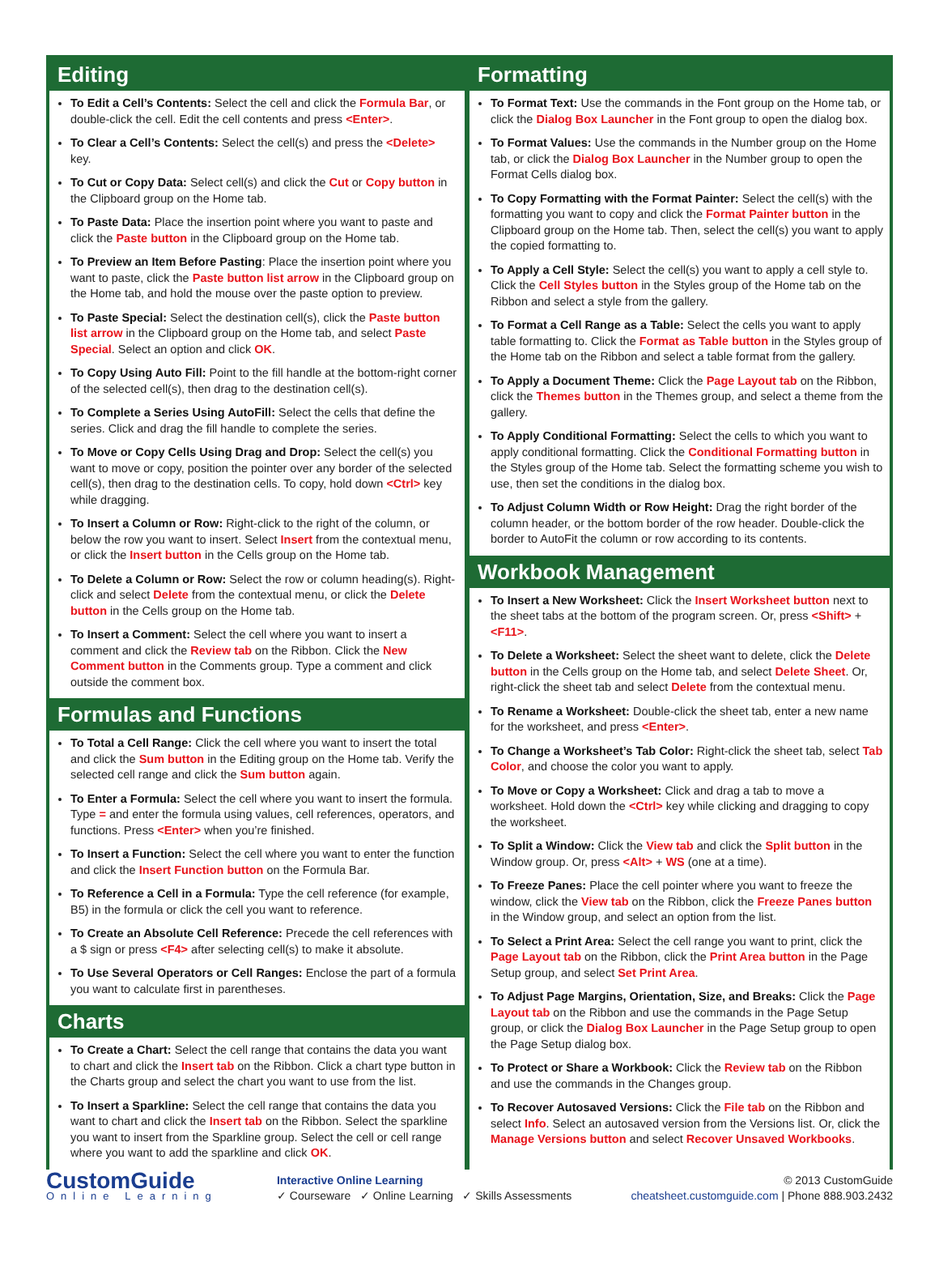Editing
To Edit a Cell’s Contents: Select the cell and click the Formula Bar, or double-click the cell. Edit the cell contents and press <Enter>.
To Clear a Cell’s Contents: Select the cell(s) and press the <Delete> key.
To Cut or Copy Data: Select cell(s) and click the Cut or Copy button in the Clipboard group on the Home tab.
To Paste Data: Place the insertion point where you want to paste and click the Paste button in the Clipboard group on the Home tab.
To Preview an Item Before Pasting: Place the insertion point where you want to paste, click the Paste button list arrow in the Clipboard group on the Home tab, and hold the mouse over the paste option to preview.
To Paste Special: Select the destination cell(s), click the Paste button list arrow in the Clipboard group on the Home tab, and select Paste Special. Select an option and click OK.
To Copy Using Auto Fill: Point to the fill handle at the bottom-right corner of the selected cell(s), then drag to the destination cell(s).
To Complete a Series Using AutoFill: Select the cells that define the series. Click and drag the fill handle to complete the series.
To Move or Copy Cells Using Drag and Drop: Select the cell(s) you want to move or copy, position the pointer over any border of the selected cell(s), then drag to the destination cells. To copy, hold down <Ctrl> key while dragging.
To Insert a Column or Row: Right-click to the right of the column, or below the row you want to insert. Select Insert from the contextual menu, or click the Insert button in the Cells group on the Home tab.
To Delete a Column or Row: Select the row or column heading(s). Right-click and select Delete from the contextual menu, or click the Delete button in the Cells group on the Home tab.
To Insert a Comment: Select the cell where you want to insert a comment and click the Review tab on the Ribbon. Click the New Comment button in the Comments group. Type a comment and click outside the comment box.
Formulas and Functions
To Total a Cell Range: Click the cell where you want to insert the total and click the Sum button in the Editing group on the Home tab. Verify the selected cell range and click the Sum button again.
To Enter a Formula: Select the cell where you want to insert the formula. Type = and enter the formula using values, cell references, operators, and functions. Press <Enter> when you’re finished.
To Insert a Function: Select the cell where you want to enter the function and click the Insert Function button on the Formula Bar.
To Reference a Cell in a Formula: Type the cell reference (for example, B5) in the formula or click the cell you want to reference.
To Create an Absolute Cell Reference: Precede the cell references with a $ sign or press <F4> after selecting cell(s) to make it absolute.
To Use Several Operators or Cell Ranges: Enclose the part of a formula you want to calculate first in parentheses.
Charts
To Create a Chart: Select the cell range that contains the data you want to chart and click the Insert tab on the Ribbon. Click a chart type button in the Charts group and select the chart you want to use from the list.
To Insert a Sparkline: Select the cell range that contains the data you want to chart and click the Insert tab on the Ribbon. Select the sparkline you want to insert from the Sparkline group. Select the cell or cell range where you want to add the sparkline and click OK.
Formatting
To Format Text: Use the commands in the Font group on the Home tab, or click the Dialog Box Launcher in the Font group to open the dialog box.
To Format Values: Use the commands in the Number group on the Home tab, or click the Dialog Box Launcher in the Number group to open the Format Cells dialog box.
To Copy Formatting with the Format Painter: Select the cell(s) with the formatting you want to copy and click the Format Painter button in the Clipboard group on the Home tab. Then, select the cell(s) you want to apply the copied formatting to.
To Apply a Cell Style: Select the cell(s) you want to apply a cell style to. Click the Cell Styles button in the Styles group of the Home tab on the Ribbon and select a style from the gallery.
To Format a Cell Range as a Table: Select the cells you want to apply table formatting to. Click the Format as Table button in the Styles group of the Home tab on the Ribbon and select a table format from the gallery.
To Apply a Document Theme: Click the Page Layout tab on the Ribbon, click the Themes button in the Themes group, and select a theme from the gallery.
To Apply Conditional Formatting: Select the cells to which you want to apply conditional formatting. Click the Conditional Formatting button in the Styles group of the Home tab. Select the formatting scheme you wish to use, then set the conditions in the dialog box.
To Adjust Column Width or Row Height: Drag the right border of the column header, or the bottom border of the row header. Double-click the border to AutoFit the column or row according to its contents.
Workbook Management
To Insert a New Worksheet: Click the Insert Worksheet button next to the sheet tabs at the bottom of the program screen. Or, press <Shift> + <F11>.
To Delete a Worksheet: Select the sheet want to delete, click the Delete button in the Cells group on the Home tab, and select Delete Sheet. Or, right-click the sheet tab and select Delete from the contextual menu.
To Rename a Worksheet: Double-click the sheet tab, enter a new name for the worksheet, and press <Enter>.
To Change a Worksheet’s Tab Color: Right-click the sheet tab, select Tab Color, and choose the color you want to apply.
To Move or Copy a Worksheet: Click and drag a tab to move a worksheet. Hold down the <Ctrl> key while clicking and dragging to copy the worksheet.
To Split a Window: Click the View tab and click the Split button in the Window group. Or, press <Alt> + WS (one at a time).
To Freeze Panes: Place the cell pointer where you want to freeze the window, click the View tab on the Ribbon, click the Freeze Panes button in the Window group, and select an option from the list.
To Select a Print Area: Select the cell range you want to print, click the Page Layout tab on the Ribbon, click the Print Area button in the Page Setup group, and select Set Print Area.
To Adjust Page Margins, Orientation, Size, and Breaks: Click the Page Layout tab on the Ribbon and use the commands in the Page Setup group, or click the Dialog Box Launcher in the Page Setup group to open the Page Setup dialog box.
To Protect or Share a Workbook: Click the Review tab on the Ribbon and use the commands in the Changes group.
To Recover Autosaved Versions: Click the File tab on the Ribbon and select Info. Select an autosaved version from the Versions list. Or, click the Manage Versions button and select Recover Unsaved Workbooks.
CustomGuide
Online Learning
Interactive Online Learning
✓ Courseware ✓ Online Learning ✓ Skills Assessments
© 2013 CustomGuide
cheatsheet.customguide.com | Phone 888.903.2432